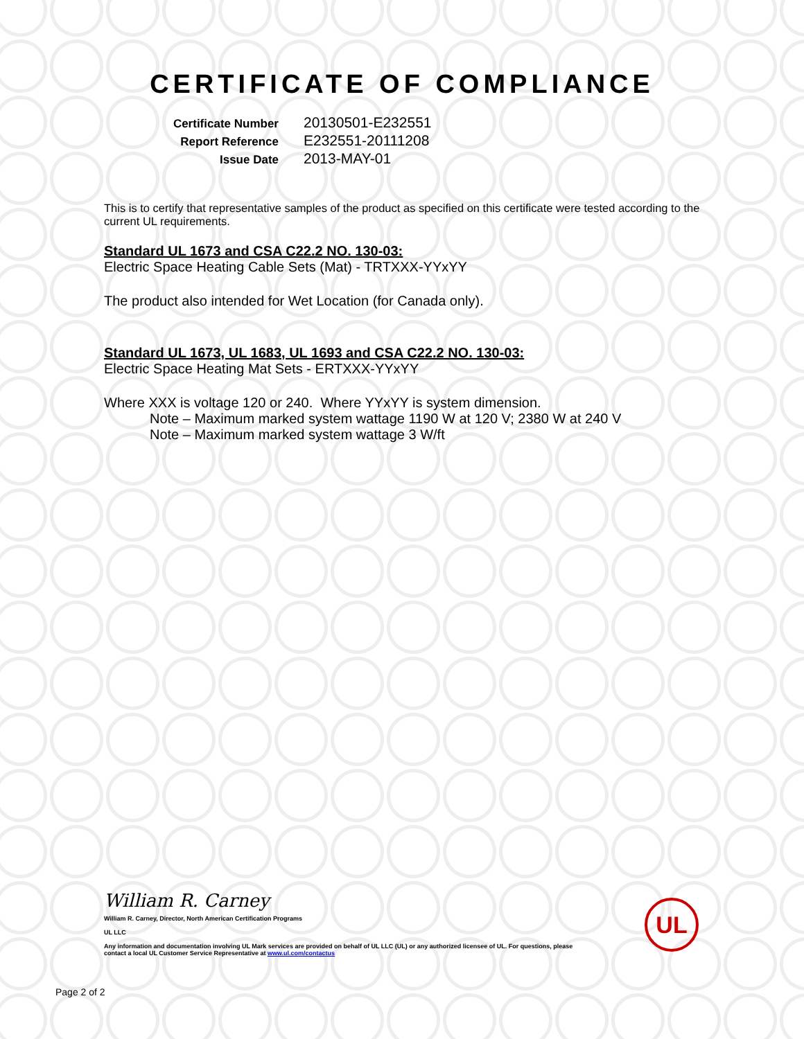CERTIFICATE OF COMPLIANCE
Certificate Number
20130501-E232551
Report Reference
E232551-20111208
Issue Date
2013-MAY-01
This is to certify that representative samples of the product as specified on this certificate were tested according to the current UL requirements.
Standard UL 1673 and CSA C22.2 NO. 130-03:
Electric Space Heating Cable Sets (Mat) - TRTXXX-YYxYY
The product also intended for Wet Location (for Canada only).
Standard UL 1673, UL 1683, UL 1693 and CSA C22.2 NO. 130-03:
Electric Space Heating Mat Sets - ERTXXX-YYxYY
Where XXX is voltage 120 or 240. Where YYxYY is system dimension.
Note – Maximum marked system wattage 1190 W at 120 V; 2380 W at 240 V
Note – Maximum marked system wattage 3 W/ft
William R. Carney
William R. Carney, Director, North American Certification Programs
UL LLC
Any information and documentation involving UL Mark services are provided on behalf of UL LLC (UL) or any authorized licensee of UL. For questions, please
contact a local UL Customer Service Representative at www.ul.com/contactus
UL
Page 2 of 2